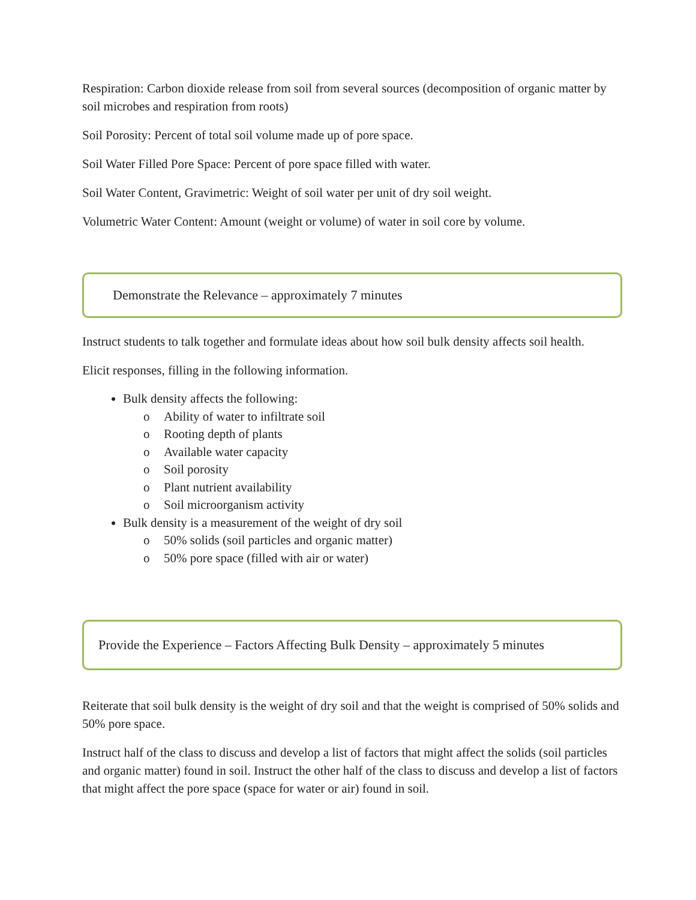Respiration: Carbon dioxide release from soil from several sources (decomposition of organic matter by soil microbes and respiration from roots)
Soil Porosity: Percent of total soil volume made up of pore space.
Soil Water Filled Pore Space: Percent of pore space filled with water.
Soil Water Content, Gravimetric: Weight of soil water per unit of dry soil weight.
Volumetric Water Content: Amount (weight or volume) of water in soil core by volume.
Demonstrate the Relevance – approximately 7 minutes
Instruct students to talk together and formulate ideas about how soil bulk density affects soil health.
Elicit responses, filling in the following information.
Bulk density affects the following:
o Ability of water to infiltrate soil
o Rooting depth of plants
o Available water capacity
o Soil porosity
o Plant nutrient availability
o Soil microorganism activity
Bulk density is a measurement of the weight of dry soil
o 50% solids (soil particles and organic matter)
o 50% pore space (filled with air or water)
Provide the Experience – Factors Affecting Bulk Density – approximately 5 minutes
Reiterate that soil bulk density is the weight of dry soil and that the weight is comprised of 50% solids and 50% pore space.
Instruct half of the class to discuss and develop a list of factors that might affect the solids (soil particles and organic matter) found in soil. Instruct the other half of the class to discuss and develop a list of factors that might affect the pore space (space for water or air) found in soil.